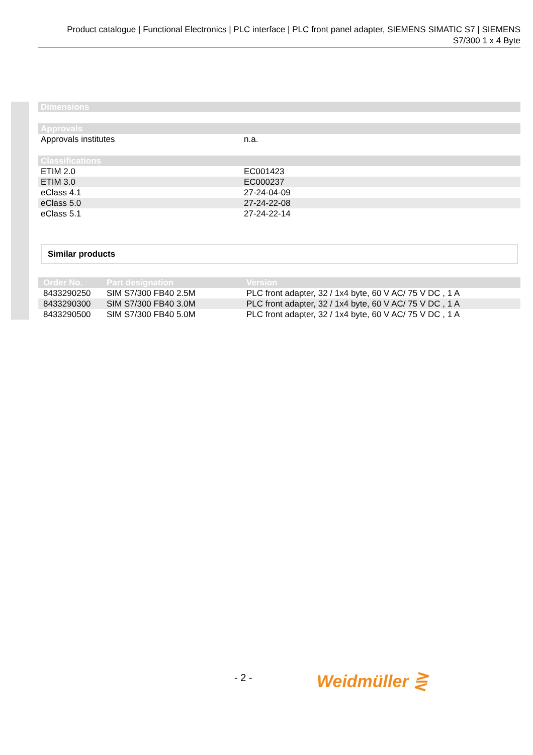Product catalogue | Functional Electronics | PLC interface | PLC front panel adapter, SIEMENS SIMATIC S7 | SIEMENS S7/300 1 x 4 Byte
| Dimensions |
| --- |
| Approvals | |
| --- | --- |
| Approvals institutes | n.a. |
| Classifications | |
| --- | --- |
| ETIM 2.0 | EC001423 |
| ETIM 3.0 | EC000237 |
| eClass 4.1 | 27-24-04-09 |
| eClass 5.0 | 27-24-22-08 |
| eClass 5.1 | 27-24-22-14 |
Similar products
| Order No. | Part designation | Version |
| --- | --- | --- |
| 8433290250 | SIM S7/300 FB40 2.5M | PLC front adapter, 32 / 1x4 byte, 60 V AC/ 75 V DC , 1 A |
| 8433290300 | SIM S7/300 FB40 3.0M | PLC front adapter, 32 / 1x4 byte, 60 V AC/ 75 V DC , 1 A |
| 8433290500 | SIM S7/300 FB40 5.0M | PLC front adapter, 32 / 1x4 byte, 60 V AC/ 75 V DC , 1 A |
- 2 - Weidmüller ⋛